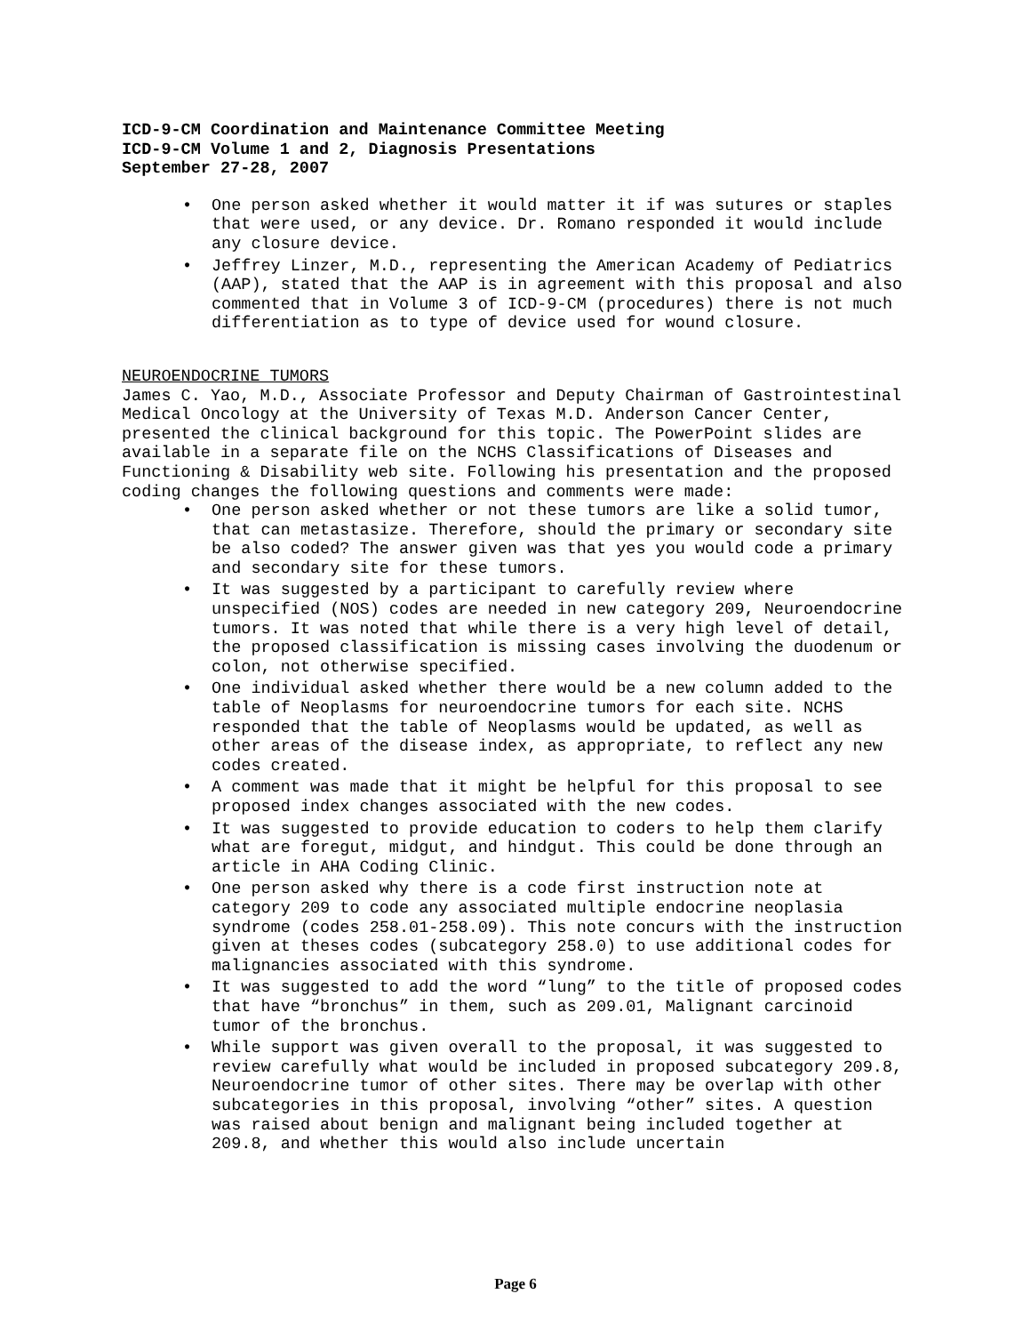ICD-9-CM Coordination and Maintenance Committee Meeting
ICD-9-CM Volume 1 and 2, Diagnosis Presentations
September 27-28, 2007
One person asked whether it would matter it if was sutures or staples that were used, or any device. Dr. Romano responded it would include any closure device.
Jeffrey Linzer, M.D., representing the American Academy of Pediatrics (AAP), stated that the AAP is in agreement with this proposal and also commented that in Volume 3 of ICD-9-CM (procedures) there is not much differentiation as to type of device used for wound closure.
NEUROENDOCRINE TUMORS
James C. Yao, M.D., Associate Professor and Deputy Chairman of Gastrointestinal Medical Oncology at the University of Texas M.D. Anderson Cancer Center, presented the clinical background for this topic. The PowerPoint slides are available in a separate file on the NCHS Classifications of Diseases and Functioning & Disability web site. Following his presentation and the proposed coding changes the following questions and comments were made:
One person asked whether or not these tumors are like a solid tumor, that can metastasize. Therefore, should the primary or secondary site be also coded? The answer given was that yes you would code a primary and secondary site for these tumors.
It was suggested by a participant to carefully review where unspecified (NOS) codes are needed in new category 209, Neuroendocrine tumors. It was noted that while there is a very high level of detail, the proposed classification is missing cases involving the duodenum or colon, not otherwise specified.
One individual asked whether there would be a new column added to the table of Neoplasms for neuroendocrine tumors for each site. NCHS responded that the table of Neoplasms would be updated, as well as other areas of the disease index, as appropriate, to reflect any new codes created.
A comment was made that it might be helpful for this proposal to see proposed index changes associated with the new codes.
It was suggested to provide education to coders to help them clarify what are foregut, midgut, and hindgut. This could be done through an article in AHA Coding Clinic.
One person asked why there is a code first instruction note at category 209 to code any associated multiple endocrine neoplasia syndrome (codes 258.01-258.09). This note concurs with the instruction given at theses codes (subcategory 258.0) to use additional codes for malignancies associated with this syndrome.
It was suggested to add the word “lung” to the title of proposed codes that have “bronchus” in them, such as 209.01, Malignant carcinoid tumor of the bronchus.
While support was given overall to the proposal, it was suggested to review carefully what would be included in proposed subcategory 209.8, Neuroendocrine tumor of other sites. There may be overlap with other subcategories in this proposal, involving “other” sites. A question was raised about benign and malignant being included together at 209.8, and whether this would also include uncertain
Page 6